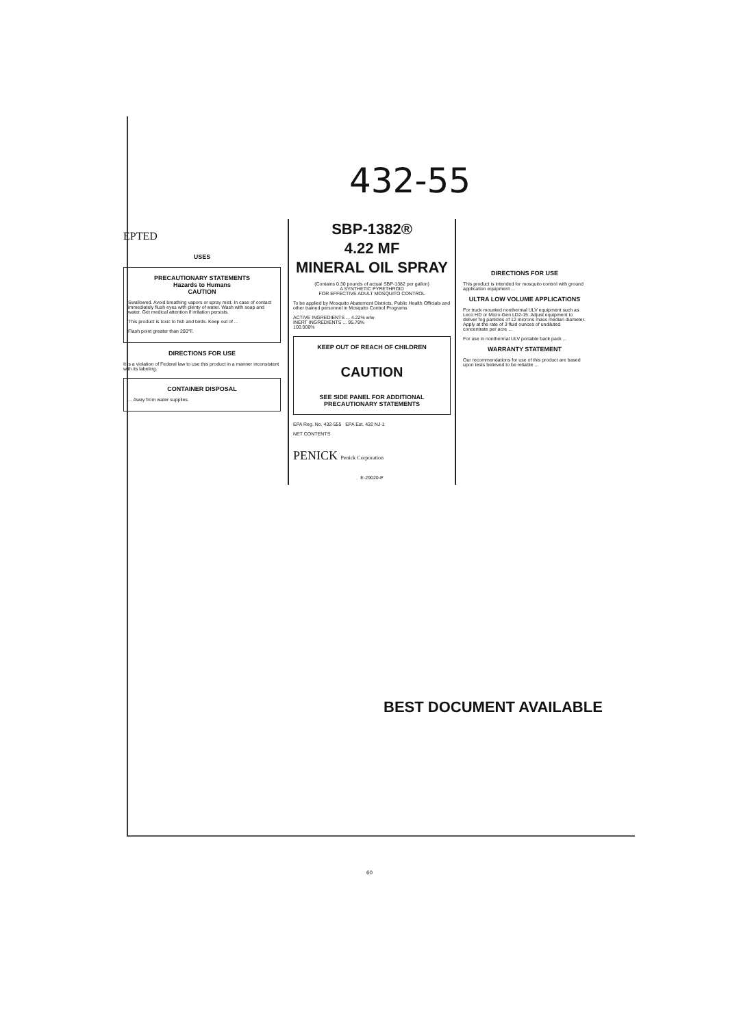432-55
EPTED
USES
PRECAUTIONARY STATEMENTS
Hazards to Humans
CAUTION
Swallowed. Avoid breathing vapors or spray mist. In case of contact immediately flush eyes with plenty of water. Wash with soap and water. Get medical attention if irritation persists.
This product is toxic to fish and birds. Keep out of ...
Flash point greater than 200°F.
DIRECTIONS FOR USE
It is a violation of Federal law to use this product in a manner inconsistent with its labeling.
CONTAINER DISPOSAL
... Away from water supplies.
SBP-1382®
4.22 MF
MINERAL OIL SPRAY
(Contains 0.30 pounds of actual SBP-1382 per gallon)
A SYNTHETIC PYRETHROID
FOR EFFECTIVE ADULT MOSQUITO CONTROL
To be applied by Mosquito Abatement Districts, Public Health Officials and other trained personnel in Mosquito Control Programs
ACTIVE INGREDIENTS ... 4.22% w/w
INERT INGREDIENTS ... 95.78%
100.000%
KEEP OUT OF REACH OF CHILDREN
CAUTION
SEE SIDE PANEL FOR ADDITIONAL PRECAUTIONARY STATEMENTS
EPA Reg. No. 432-555 EPA Est. 432 NJ-1
NET CONTENTS
PENICK Penick Corporation
E-29020-P
DIRECTIONS FOR USE
This product is intended for mosquito control with ground application equipment ...
ULTRA LOW VOLUME APPLICATIONS
For truck mounted nonthermal ULV equipment such as Leco HD or Micro-Gen LD2-15. Adjust equipment to deliver fog particles of 12 microns mass median diameter. Apply at the rate of 3 fluid ounces of undiluted concentrate per acre ...
For use in nonthermal ULV portable back pack ...
WARRANTY STATEMENT
Our recommendations for use of this product are based upon tests believed to be reliable ...
BEST DOCUMENT AVAILABLE
60